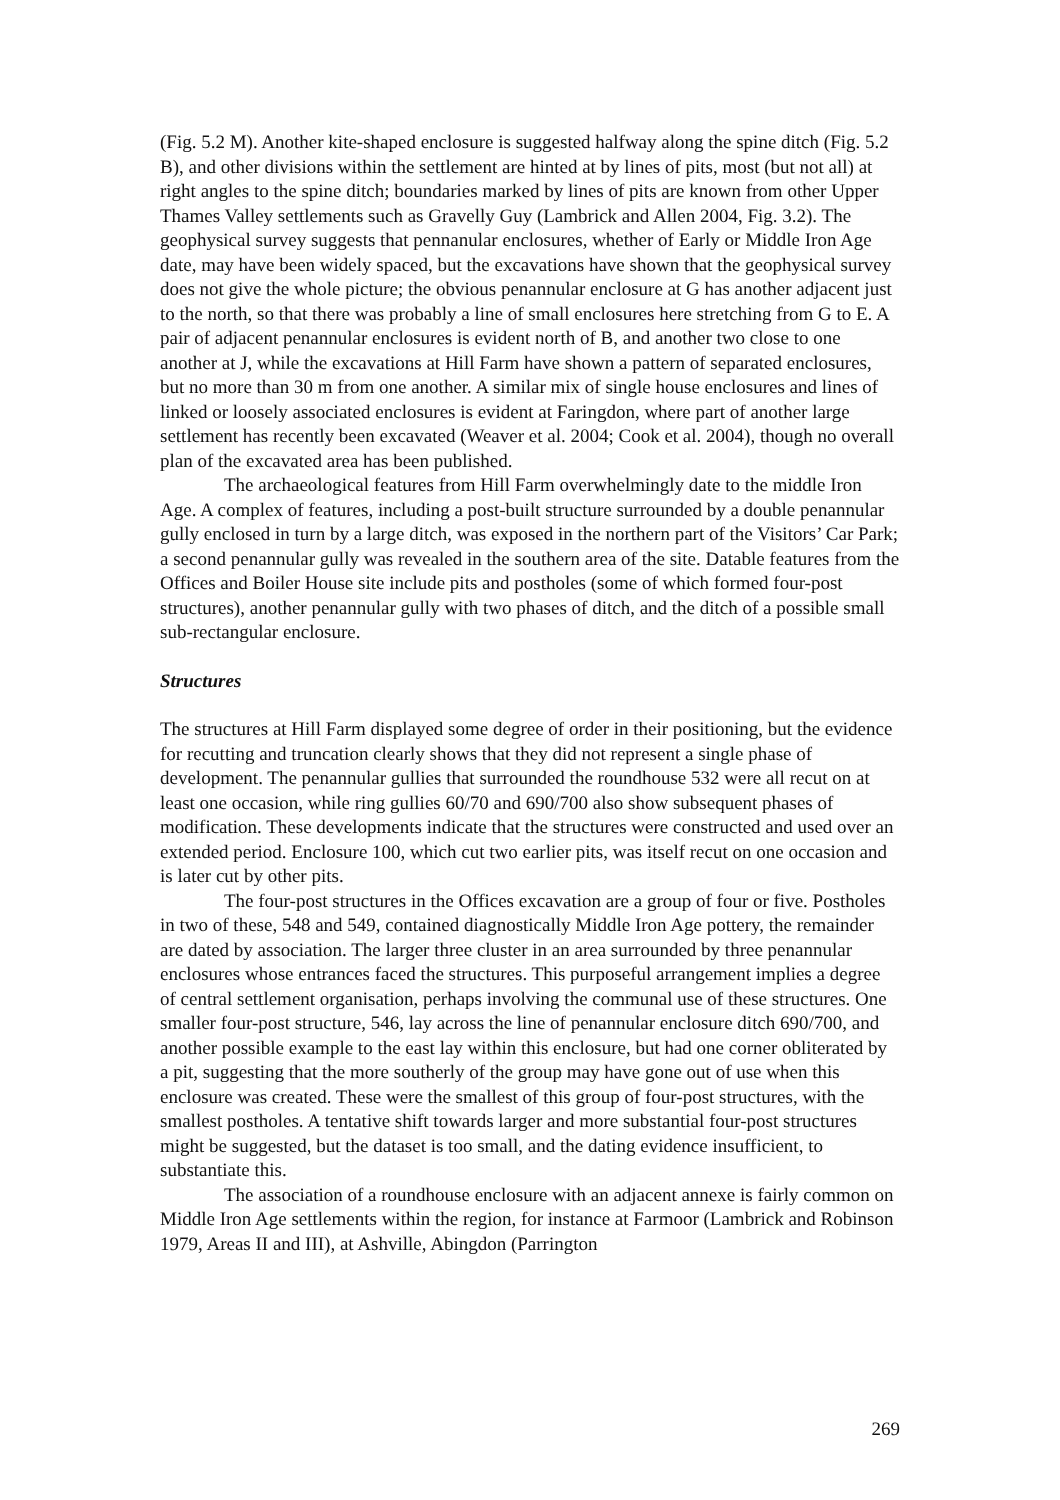(Fig. 5.2 M). Another kite-shaped enclosure is suggested halfway along the spine ditch (Fig. 5.2 B), and other divisions within the settlement are hinted at by lines of pits, most (but not all) at right angles to the spine ditch; boundaries marked by lines of pits are known from other Upper Thames Valley settlements such as Gravelly Guy (Lambrick and Allen 2004, Fig. 3.2). The geophysical survey suggests that pennanular enclosures, whether of Early or Middle Iron Age date, may have been widely spaced, but the excavations have shown that the geophysical survey does not give the whole picture; the obvious penannular enclosure at G has another adjacent just to the north, so that there was probably a line of small enclosures here stretching from G to E. A pair of adjacent penannular enclosures is evident north of B, and another two close to one another at J, while the excavations at Hill Farm have shown a pattern of separated enclosures, but no more than 30 m from one another. A similar mix of single house enclosures and lines of linked or loosely associated enclosures is evident at Faringdon, where part of another large settlement has recently been excavated (Weaver et al. 2004; Cook et al. 2004), though no overall plan of the excavated area has been published.
The archaeological features from Hill Farm overwhelmingly date to the middle Iron Age. A complex of features, including a post-built structure surrounded by a double penannular gully enclosed in turn by a large ditch, was exposed in the northern part of the Visitors’ Car Park; a second penannular gully was revealed in the southern area of the site. Datable features from the Offices and Boiler House site include pits and postholes (some of which formed four-post structures), another penannular gully with two phases of ditch, and the ditch of a possible small sub-rectangular enclosure.
Structures
The structures at Hill Farm displayed some degree of order in their positioning, but the evidence for recutting and truncation clearly shows that they did not represent a single phase of development. The penannular gullies that surrounded the roundhouse 532 were all recut on at least one occasion, while ring gullies 60/70 and 690/700 also show subsequent phases of modification. These developments indicate that the structures were constructed and used over an extended period. Enclosure 100, which cut two earlier pits, was itself recut on one occasion and is later cut by other pits.
The four-post structures in the Offices excavation are a group of four or five. Postholes in two of these, 548 and 549, contained diagnostically Middle Iron Age pottery, the remainder are dated by association. The larger three cluster in an area surrounded by three penannular enclosures whose entrances faced the structures. This purposeful arrangement implies a degree of central settlement organisation, perhaps involving the communal use of these structures. One smaller four-post structure, 546, lay across the line of penannular enclosure ditch 690/700, and another possible example to the east lay within this enclosure, but had one corner obliterated by a pit, suggesting that the more southerly of the group may have gone out of use when this enclosure was created. These were the smallest of this group of four-post structures, with the smallest postholes. A tentative shift towards larger and more substantial four-post structures might be suggested, but the dataset is too small, and the dating evidence insufficient, to substantiate this.
The association of a roundhouse enclosure with an adjacent annexe is fairly common on Middle Iron Age settlements within the region, for instance at Farmoor (Lambrick and Robinson 1979, Areas II and III), at Ashville, Abingdon (Parrington
269